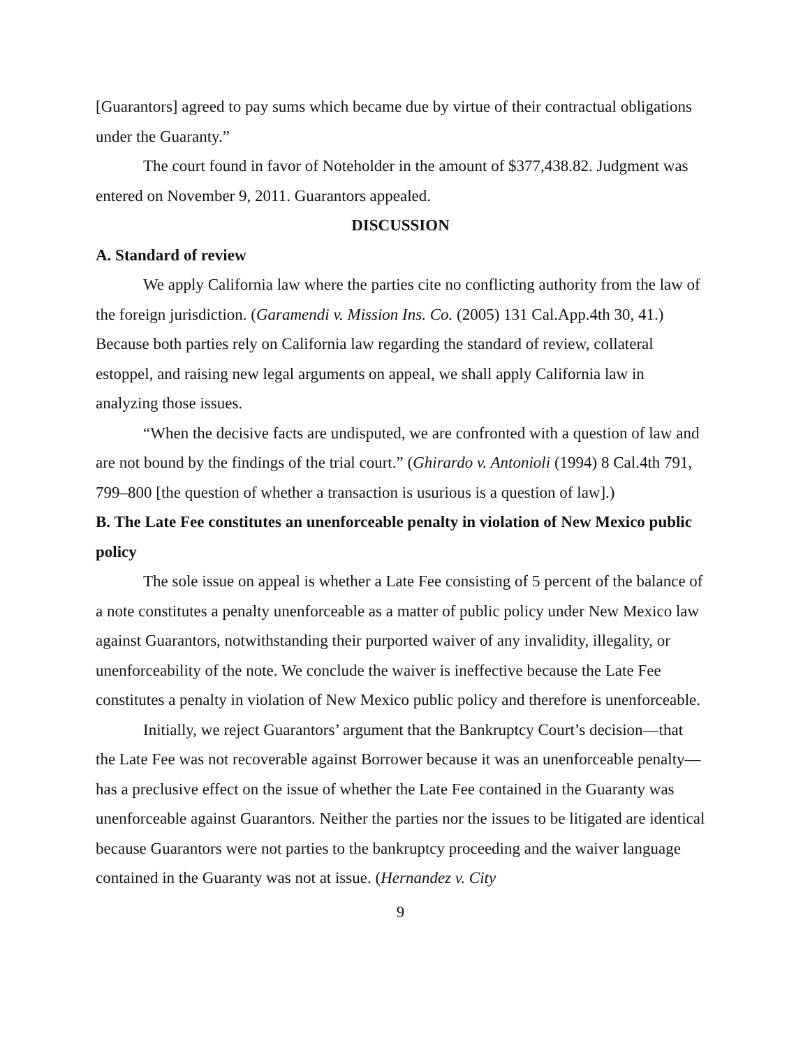[Guarantors] agreed to pay sums which became due by virtue of their contractual obligations under the Guaranty.”
The court found in favor of Noteholder in the amount of $377,438.82. Judgment was entered on November 9, 2011. Guarantors appealed.
DISCUSSION
A. Standard of review
We apply California law where the parties cite no conflicting authority from the law of the foreign jurisdiction. (Garamendi v. Mission Ins. Co. (2005) 131 Cal.App.4th 30, 41.) Because both parties rely on California law regarding the standard of review, collateral estoppel, and raising new legal arguments on appeal, we shall apply California law in analyzing those issues.
“When the decisive facts are undisputed, we are confronted with a question of law and are not bound by the findings of the trial court.” (Ghirardo v. Antonioli (1994) 8 Cal.4th 791, 799–800 [the question of whether a transaction is usurious is a question of law].)
B. The Late Fee constitutes an unenforceable penalty in violation of New Mexico public policy
The sole issue on appeal is whether a Late Fee consisting of 5 percent of the balance of a note constitutes a penalty unenforceable as a matter of public policy under New Mexico law against Guarantors, notwithstanding their purported waiver of any invalidity, illegality, or unenforceability of the note. We conclude the waiver is ineffective because the Late Fee constitutes a penalty in violation of New Mexico public policy and therefore is unenforceable.
Initially, we reject Guarantors’ argument that the Bankruptcy Court’s decision—that the Late Fee was not recoverable against Borrower because it was an unenforceable penalty—has a preclusive effect on the issue of whether the Late Fee contained in the Guaranty was unenforceable against Guarantors. Neither the parties nor the issues to be litigated are identical because Guarantors were not parties to the bankruptcy proceeding and the waiver language contained in the Guaranty was not at issue. (Hernandez v. City
9